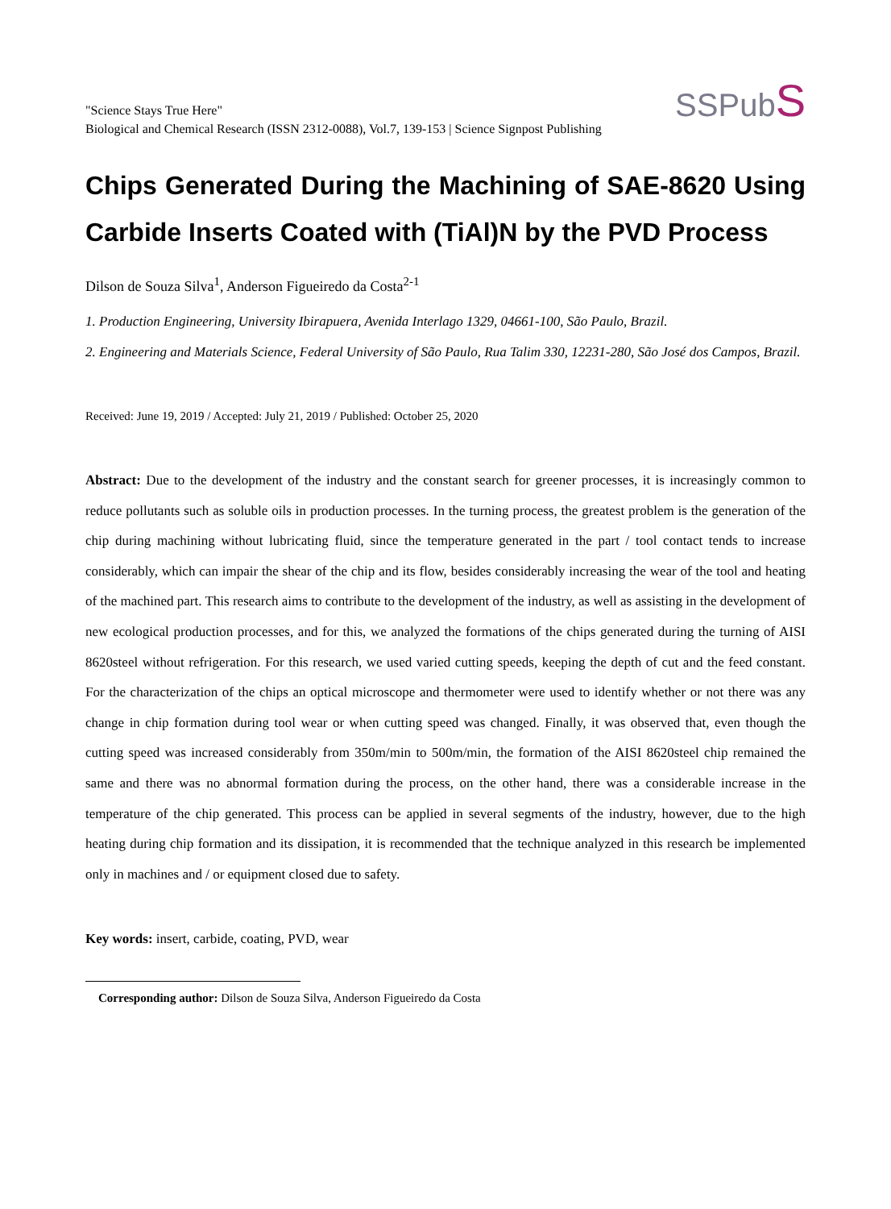"Science Stays True Here"
Biological and Chemical Research (ISSN 2312-0088), Vol.7, 139-153 | Science Signpost Publishing
SSPubS
Chips Generated During the Machining of SAE-8620 Using Carbide Inserts Coated with (TiAl)N by the PVD Process
Dilson de Souza Silva<sup>1</sup>, Anderson Figueiredo da Costa<sup>2-1</sup>
1. Production Engineering, University Ibirapuera, Avenida Interlago 1329, 04661-100, São Paulo, Brazil.
2. Engineering and Materials Science, Federal University of São Paulo, Rua Talim 330, 12231-280, São José dos Campos, Brazil.
Received: June 19, 2019 / Accepted: July 21, 2019 / Published: October 25, 2020
Abstract: Due to the development of the industry and the constant search for greener processes, it is increasingly common to reduce pollutants such as soluble oils in production processes. In the turning process, the greatest problem is the generation of the chip during machining without lubricating fluid, since the temperature generated in the part / tool contact tends to increase considerably, which can impair the shear of the chip and its flow, besides considerably increasing the wear of the tool and heating of the machined part. This research aims to contribute to the development of the industry, as well as assisting in the development of new ecological production processes, and for this, we analyzed the formations of the chips generated during the turning of AISI 8620steel without refrigeration. For this research, we used varied cutting speeds, keeping the depth of cut and the feed constant. For the characterization of the chips an optical microscope and thermometer were used to identify whether or not there was any change in chip formation during tool wear or when cutting speed was changed. Finally, it was observed that, even though the cutting speed was increased considerably from 350m/min to 500m/min, the formation of the AISI 8620steel chip remained the same and there was no abnormal formation during the process, on the other hand, there was a considerable increase in the temperature of the chip generated. This process can be applied in several segments of the industry, however, due to the high heating during chip formation and its dissipation, it is recommended that the technique analyzed in this research be implemented only in machines and / or equipment closed due to safety.
Key words: insert, carbide, coating, PVD, wear
Corresponding author: Dilson de Souza Silva, Anderson Figueiredo da Costa